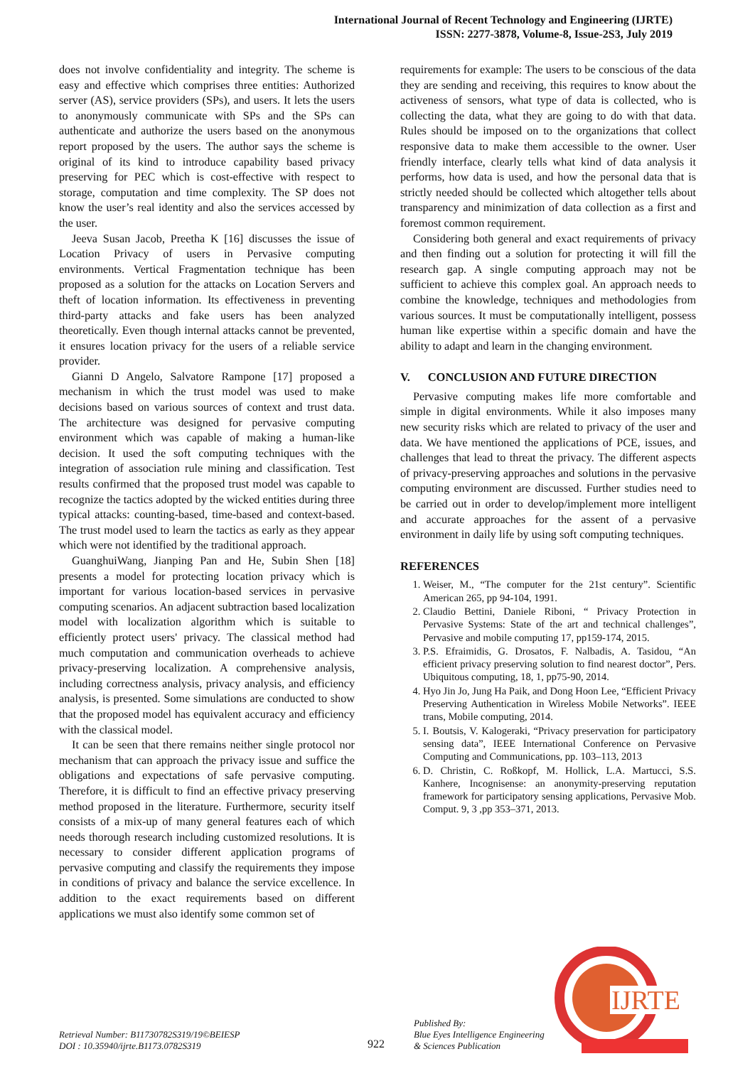International Journal of Recent Technology and Engineering (IJRTE)
ISSN: 2277-3878, Volume-8, Issue-2S3, July 2019
does not involve confidentiality and integrity. The scheme is easy and effective which comprises three entities: Authorized server (AS), service providers (SPs), and users. It lets the users to anonymously communicate with SPs and the SPs can authenticate and authorize the users based on the anonymous report proposed by the users. The author says the scheme is original of its kind to introduce capability based privacy preserving for PEC which is cost-effective with respect to storage, computation and time complexity. The SP does not know the user’s real identity and also the services accessed by the user.
Jeeva Susan Jacob, Preetha K [16] discusses the issue of Location Privacy of users in Pervasive computing environments. Vertical Fragmentation technique has been proposed as a solution for the attacks on Location Servers and theft of location information. Its effectiveness in preventing third-party attacks and fake users has been analyzed theoretically. Even though internal attacks cannot be prevented, it ensures location privacy for the users of a reliable service provider.
Gianni D Angelo, Salvatore Rampone [17] proposed a mechanism in which the trust model was used to make decisions based on various sources of context and trust data. The architecture was designed for pervasive computing environment which was capable of making a human-like decision. It used the soft computing techniques with the integration of association rule mining and classification. Test results confirmed that the proposed trust model was capable to recognize the tactics adopted by the wicked entities during three typical attacks: counting-based, time-based and context-based. The trust model used to learn the tactics as early as they appear which were not identified by the traditional approach.
GuanghuiWang, Jianping Pan and He, Subin Shen [18] presents a model for protecting location privacy which is important for various location-based services in pervasive computing scenarios. An adjacent subtraction based localization model with localization algorithm which is suitable to efficiently protect users' privacy. The classical method had much computation and communication overheads to achieve privacy-preserving localization. A comprehensive analysis, including correctness analysis, privacy analysis, and efficiency analysis, is presented. Some simulations are conducted to show that the proposed model has equivalent accuracy and efficiency with the classical model.
It can be seen that there remains neither single protocol nor mechanism that can approach the privacy issue and suffice the obligations and expectations of safe pervasive computing. Therefore, it is difficult to find an effective privacy preserving method proposed in the literature. Furthermore, security itself consists of a mix-up of many general features each of which needs thorough research including customized resolutions. It is necessary to consider different application programs of pervasive computing and classify the requirements they impose in conditions of privacy and balance the service excellence. In addition to the exact requirements based on different applications we must also identify some common set of
requirements for example: The users to be conscious of the data they are sending and receiving, this requires to know about the activeness of sensors, what type of data is collected, who is collecting the data, what they are going to do with that data. Rules should be imposed on to the organizations that collect responsive data to make them accessible to the owner. User friendly interface, clearly tells what kind of data analysis it performs, how data is used, and how the personal data that is strictly needed should be collected which altogether tells about transparency and minimization of data collection as a first and foremost common requirement.
Considering both general and exact requirements of privacy and then finding out a solution for protecting it will fill the research gap. A single computing approach may not be sufficient to achieve this complex goal. An approach needs to combine the knowledge, techniques and methodologies from various sources. It must be computationally intelligent, possess human like expertise within a specific domain and have the ability to adapt and learn in the changing environment.
V. CONCLUSION AND FUTURE DIRECTION
Pervasive computing makes life more comfortable and simple in digital environments. While it also imposes many new security risks which are related to privacy of the user and data. We have mentioned the applications of PCE, issues, and challenges that lead to threat the privacy. The different aspects of privacy-preserving approaches and solutions in the pervasive computing environment are discussed. Further studies need to be carried out in order to develop/implement more intelligent and accurate approaches for the assent of a pervasive environment in daily life by using soft computing techniques.
REFERENCES
1. Weiser, M., “The computer for the 21st century”. Scientific American 265, pp 94-104, 1991.
2. Claudio Bettini, Daniele Riboni, “ Privacy Protection in Pervasive Systems: State of the art and technical challenges”, Pervasive and mobile computing 17, pp159-174, 2015.
3. P.S. Efraimidis, G. Drosatos, F. Nalbadis, A. Tasidou, “An efficient privacy preserving solution to find nearest doctor”, Pers. Ubiquitous computing, 18, 1, pp75-90, 2014.
4. Hyo Jin Jo, Jung Ha Paik, and Dong Hoon Lee, “Efficient Privacy Preserving Authentication in Wireless Mobile Networks”. IEEE trans, Mobile computing, 2014.
5. I. Boutsis, V. Kalogeraki, “Privacy preservation for participatory sensing data”, IEEE International Conference on Pervasive Computing and Communications, pp. 103–113, 2013
6. D. Christin, C. Roßkopf, M. Hollick, L.A. Martucci, S.S. Kanhere, Incognisense: an anonymity-preserving reputation framework for participatory sensing applications, Pervasive Mob. Comput. 9, 3 ,pp 353–371, 2013.
Retrieval Number: B11730782S319/19©BEIESP
DOI : 10.35940/ijrte.B1173.0782S319
922
Published By:
Blue Eyes Intelligence Engineering
& Sciences Publication
IJRTE